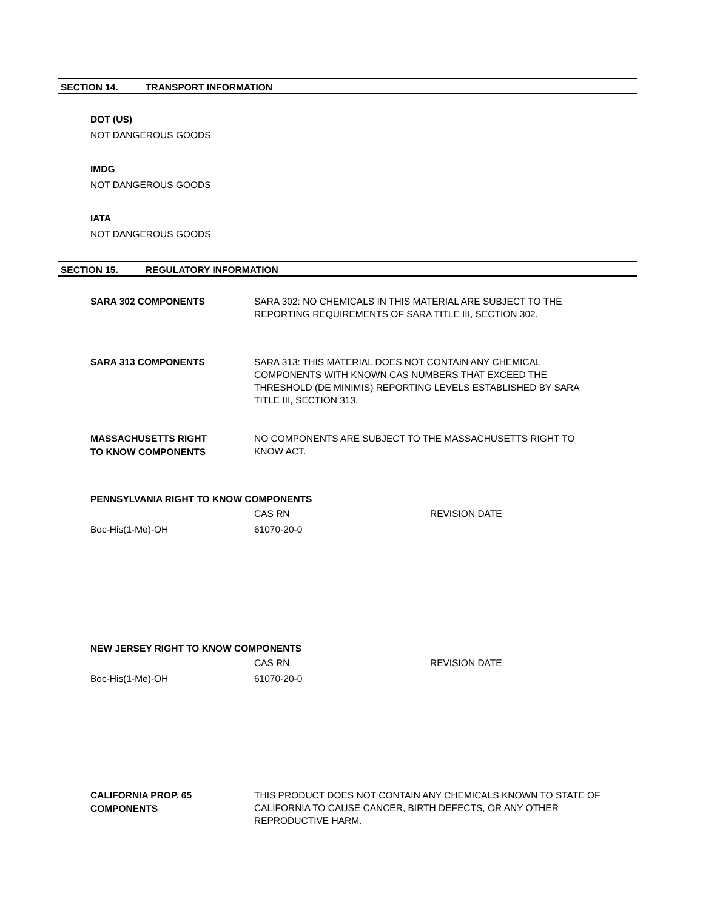SECTION 14. TRANSPORT INFORMATION
DOT (US)
NOT DANGEROUS GOODS
IMDG
NOT DANGEROUS GOODS
IATA
NOT DANGEROUS GOODS
SECTION 15. REGULATORY INFORMATION
SARA 302 COMPONENTS
SARA 302: NO CHEMICALS IN THIS MATERIAL ARE SUBJECT TO THE REPORTING REQUIREMENTS OF SARA TITLE III, SECTION 302.
SARA 313 COMPONENTS
SARA 313: THIS MATERIAL DOES NOT CONTAIN ANY CHEMICAL COMPONENTS WITH KNOWN CAS NUMBERS THAT EXCEED THE THRESHOLD (DE MINIMIS) REPORTING LEVELS ESTABLISHED BY SARA TITLE III, SECTION 313.
MASSACHUSETTS RIGHT
TO KNOW COMPONENTS
NO COMPONENTS ARE SUBJECT TO THE MASSACHUSETTS RIGHT TO KNOW ACT.
PENNSYLVANIA RIGHT TO KNOW COMPONENTS
| | CAS RN | REVISION DATE |
| Boc-His(1-Me)-OH | 61070-20-0 | |
NEW JERSEY RIGHT TO KNOW COMPONENTS
| | CAS RN | REVISION DATE |
| Boc-His(1-Me)-OH | 61070-20-0 | |
CALIFORNIA PROP. 65
COMPONENTS
THIS PRODUCT DOES NOT CONTAIN ANY CHEMICALS KNOWN TO STATE OF CALIFORNIA TO CAUSE CANCER, BIRTH DEFECTS, OR ANY OTHER REPRODUCTIVE HARM.